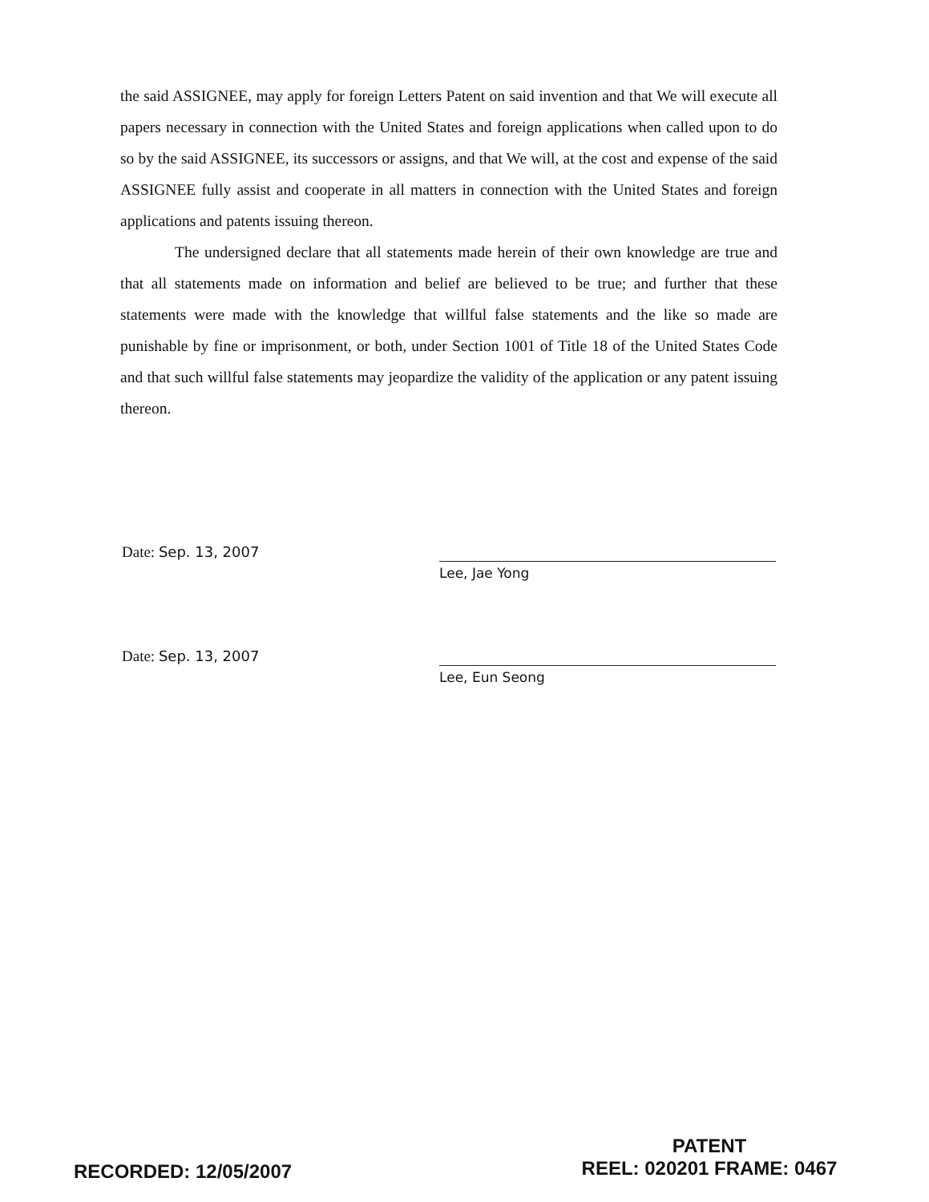the said ASSIGNEE, may apply for foreign Letters Patent on said invention and that We will execute all papers necessary in connection with the United States and foreign applications when called upon to do so by the said ASSIGNEE, its successors or assigns, and that We will, at the cost and expense of the said ASSIGNEE fully assist and cooperate in all matters in connection with the United States and foreign applications and patents issuing thereon.
The undersigned declare that all statements made herein of their own knowledge are true and that all statements made on information and belief are believed to be true; and further that these statements were made with the knowledge that willful false statements and the like so made are punishable by fine or imprisonment, or both, under Section 1001 of Title 18 of the United States Code and that such willful false statements may jeopardize the validity of the application or any patent issuing thereon.
Date: Sep. 13, 2007
Lee, Jae Yong
Date: Sep. 13, 2007
Lee, Eun Seong
RECORDED: 12/05/2007
PATENT
REEL: 020201 FRAME: 0467